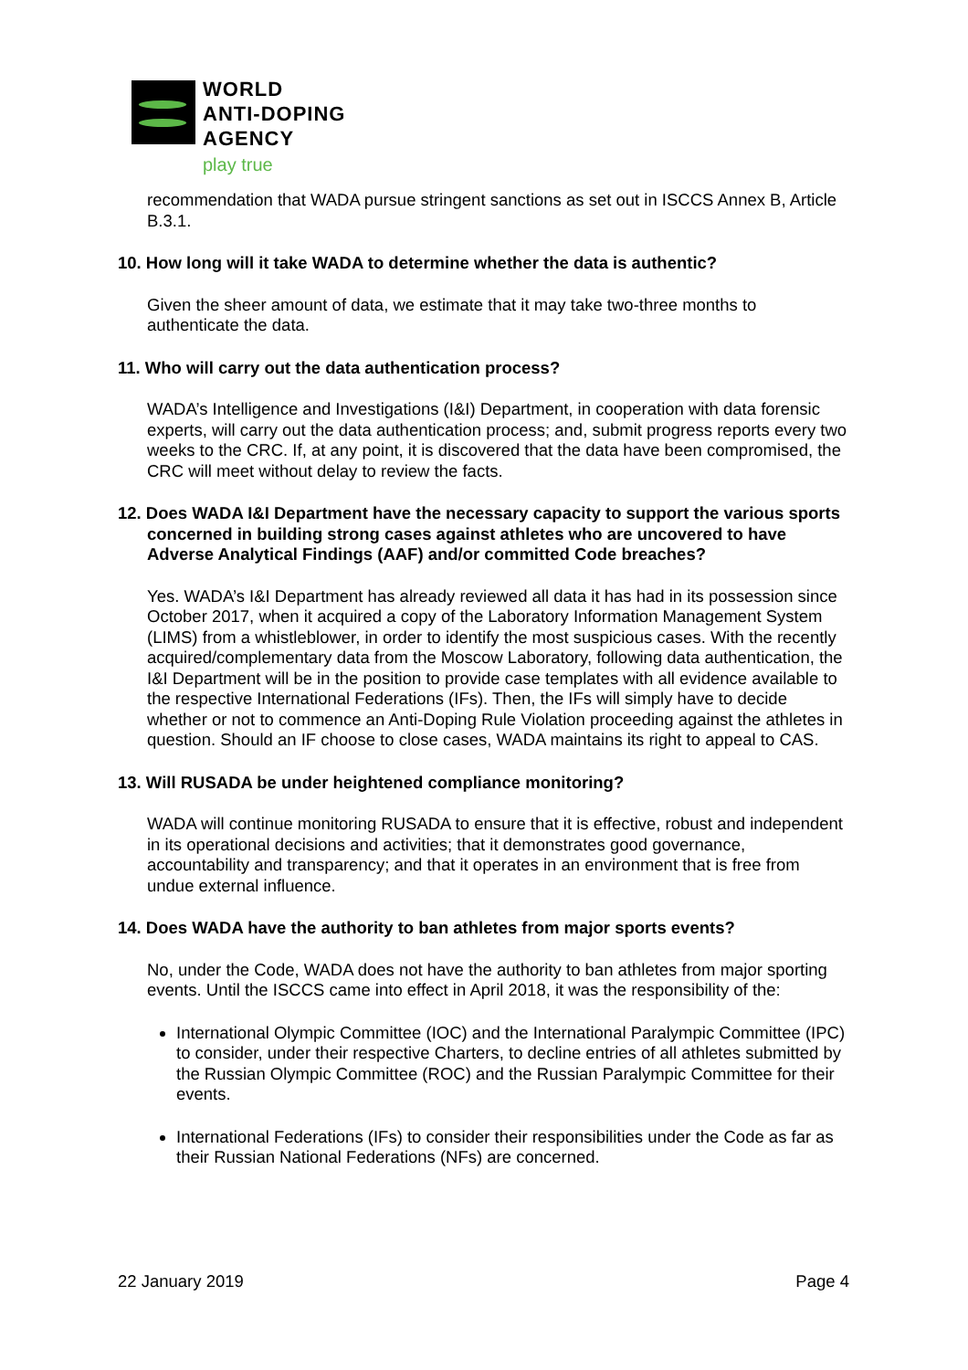WORLD
ANTI-DOPING
AGENCY
play true
recommendation that WADA pursue stringent sanctions as set out in ISCCS Annex B, Article B.3.1.
10. How long will it take WADA to determine whether the data is authentic?
Given the sheer amount of data, we estimate that it may take two-three months to authenticate the data.
11. Who will carry out the data authentication process?
WADA’s Intelligence and Investigations (I&I) Department, in cooperation with data forensic experts, will carry out the data authentication process; and, submit progress reports every two weeks to the CRC. If, at any point, it is discovered that the data have been compromised, the CRC will meet without delay to review the facts.
12. Does WADA I&I Department have the necessary capacity to support the various sports concerned in building strong cases against athletes who are uncovered to have Adverse Analytical Findings (AAF) and/or committed Code breaches?
Yes. WADA’s I&I Department has already reviewed all data it has had in its possession since October 2017, when it acquired a copy of the Laboratory Information Management System (LIMS) from a whistleblower, in order to identify the most suspicious cases. With the recently acquired/complementary data from the Moscow Laboratory, following data authentication, the I&I Department will be in the position to provide case templates with all evidence available to the respective International Federations (IFs). Then, the IFs will simply have to decide whether or not to commence an Anti-Doping Rule Violation proceeding against the athletes in question. Should an IF choose to close cases, WADA maintains its right to appeal to CAS.
13. Will RUSADA be under heightened compliance monitoring?
WADA will continue monitoring RUSADA to ensure that it is effective, robust and independent in its operational decisions and activities; that it demonstrates good governance, accountability and transparency; and that it operates in an environment that is free from undue external influence.
14. Does WADA have the authority to ban athletes from major sports events?
No, under the Code, WADA does not have the authority to ban athletes from major sporting events. Until the ISCCS came into effect in April 2018, it was the responsibility of the:
International Olympic Committee (IOC) and the International Paralympic Committee (IPC) to consider, under their respective Charters, to decline entries of all athletes submitted by the Russian Olympic Committee (ROC) and the Russian Paralympic Committee for their events.
International Federations (IFs) to consider their responsibilities under the Code as far as their Russian National Federations (NFs) are concerned.
22 January 2019 Page 4